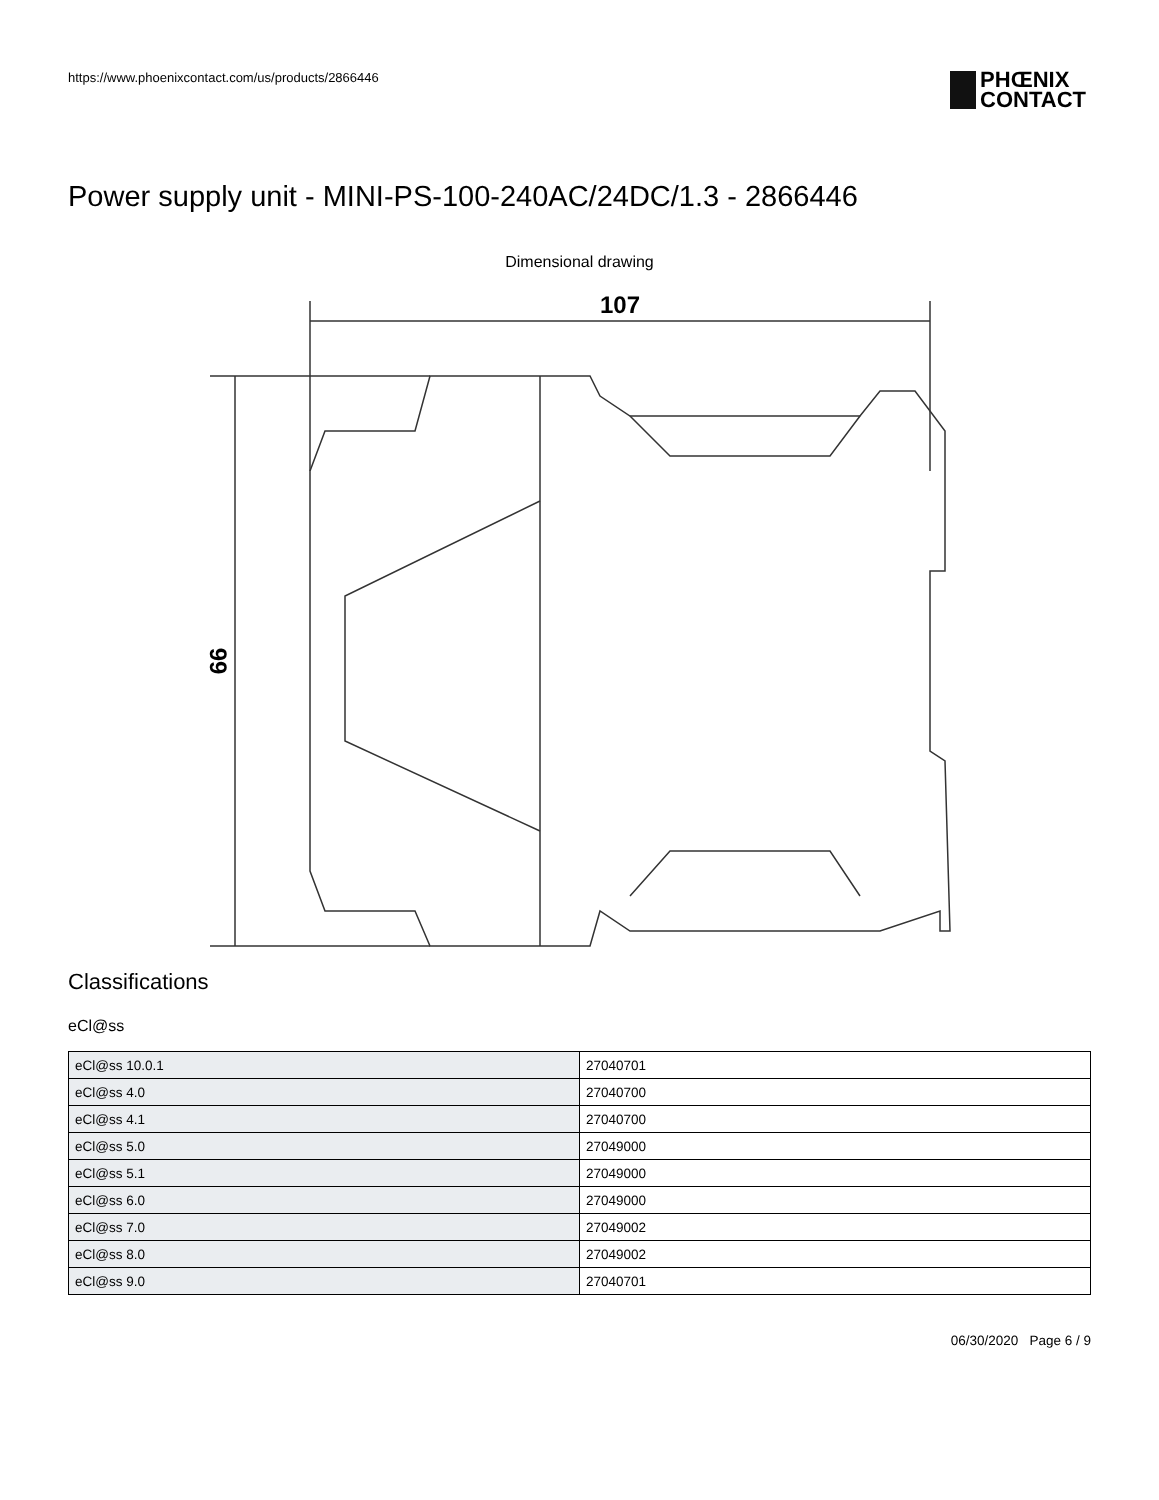https://www.phoenixcontact.com/us/products/2866446
PHŒNIX
CONTACT
Power supply unit - MINI-PS-100-240AC/24DC/1.3 - 2866446
Dimensional drawing
107
99
Classifications
eCl@ss
| eCl@ss 10.0.1 | 27040701 |
| eCl@ss 4.0 | 27040700 |
| eCl@ss 4.1 | 27040700 |
| eCl@ss 5.0 | 27049000 |
| eCl@ss 5.1 | 27049000 |
| eCl@ss 6.0 | 27049000 |
| eCl@ss 7.0 | 27049002 |
| eCl@ss 8.0 | 27049002 |
| eCl@ss 9.0 | 27040701 |
06/30/2020 Page 6 / 9